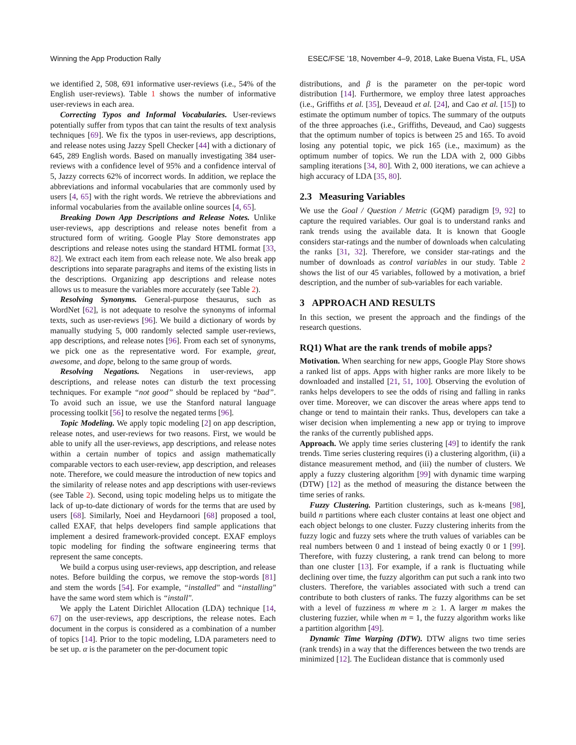Winning the App Production Rally ESEC/FSE ’18, November 4–9, 2018, Lake Buena Vista, FL, USA
we identified 2, 508, 691 informative user-reviews (i.e., 54% of the English user-reviews). Table 1 shows the number of informative user-reviews in each area.
Correcting Typos and Informal Vocabularies. User-reviews potentially suffer from typos that can taint the results of text analysis techniques [69]. We fix the typos in user-reviews, app descriptions, and release notes using Jazzy Spell Checker [44] with a dictionary of 645, 289 English words. Based on manually investigating 384 user-reviews with a confidence level of 95% and a confidence interval of 5, Jazzy corrects 62% of incorrect words. In addition, we replace the abbreviations and informal vocabularies that are commonly used by users [4, 65] with the right words. We retrieve the abbreviations and informal vocabularies from the available online sources [4, 65].
Breaking Down App Descriptions and Release Notes. Unlike user-reviews, app descriptions and release notes benefit from a structured form of writing. Google Play Store demonstrates app descriptions and release notes using the standard HTML format [33, 82]. We extract each item from each release note. We also break app descriptions into separate paragraphs and items of the existing lists in the descriptions. Organizing app descriptions and release notes allows us to measure the variables more accurately (see Table 2).
Resolving Synonyms. General-purpose thesaurus, such as WordNet [62], is not adequate to resolve the synonyms of informal texts, such as user-reviews [96]. We build a dictionary of words by manually studying 5, 000 randomly selected sample user-reviews, app descriptions, and release notes [96]. From each set of synonyms, we pick one as the representative word. For example, great, awesome, and dope, belong to the same group of words.
Resolving Negations. Negations in user-reviews, app descriptions, and release notes can disturb the text processing techniques. For example “not good” should be replaced by “bad”. To avoid such an issue, we use the Stanford natural language processing toolkit [56] to resolve the negated terms [96].
Topic Modeling. We apply topic modeling [2] on app description, release notes, and user-reviews for two reasons. First, we would be able to unify all the user-reviews, app descriptions, and release notes within a certain number of topics and assign mathematically comparable vectors to each user-review, app description, and releases note. Therefore, we could measure the introduction of new topics and the similarity of release notes and app descriptions with user-reviews (see Table 2). Second, using topic modeling helps us to mitigate the lack of up-to-date dictionary of words for the terms that are used by users [68]. Similarly, Noei and Heydarnoori [68] proposed a tool, called EXAF, that helps developers find sample applications that implement a desired framework-provided concept. EXAF employs topic modeling for finding the software engineering terms that represent the same concepts.
We build a corpus using user-reviews, app description, and release notes. Before building the corpus, we remove the stop-words [81] and stem the words [54]. For example, “installed" and “installing" have the same word stem which is “install".
We apply the Latent Dirichlet Allocation (LDA) technique [14, 67] on the user-reviews, app descriptions, the release notes. Each document in the corpus is considered as a combination of a number of topics [14]. Prior to the topic modeling, LDA parameters need to be set up. α is the parameter on the per-document topic
distributions, and β is the parameter on the per-topic word distribution [14]. Furthermore, we employ three latest approaches (i.e., Griffiths et al. [35], Deveaud et al. [24], and Cao et al. [15]) to estimate the optimum number of topics. The summary of the outputs of the three approaches (i.e., Griffiths, Deveaud, and Cao) suggests that the optimum number of topics is between 25 and 165. To avoid losing any potential topic, we pick 165 (i.e., maximum) as the optimum number of topics. We run the LDA with 2, 000 Gibbs sampling iterations [34, 80]. With 2, 000 iterations, we can achieve a high accuracy of LDA [35, 80].
2.3 Measuring Variables
We use the Goal / Question / Metric (GQM) paradigm [9, 92] to capture the required variables. Our goal is to understand ranks and rank trends using the available data. It is known that Google considers star-ratings and the number of downloads when calculating the ranks [31, 32]. Therefore, we consider star-ratings and the number of downloads as control variables in our study. Table 2 shows the list of our 45 variables, followed by a motivation, a brief description, and the number of sub-variables for each variable.
3 APPROACH AND RESULTS
In this section, we present the approach and the findings of the research questions.
RQ1) What are the rank trends of mobile apps?
Motivation. When searching for new apps, Google Play Store shows a ranked list of apps. Apps with higher ranks are more likely to be downloaded and installed [21, 51, 100]. Observing the evolution of ranks helps developers to see the odds of rising and falling in ranks over time. Moreover, we can discover the areas where apps tend to change or tend to maintain their ranks. Thus, developers can take a wiser decision when implementing a new app or trying to improve the ranks of the currently published apps.
Approach. We apply time series clustering [49] to identify the rank trends. Time series clustering requires (i) a clustering algorithm, (ii) a distance measurement method, and (iii) the number of clusters. We apply a fuzzy clustering algorithm [99] with dynamic time warping (DTW) [12] as the method of measuring the distance between the time series of ranks.
Fuzzy Clustering. Partition clusterings, such as k-means [98], build n partitions where each cluster contains at least one object and each object belongs to one cluster. Fuzzy clustering inherits from the fuzzy logic and fuzzy sets where the truth values of variables can be real numbers between 0 and 1 instead of being exactly 0 or 1 [99]. Therefore, with fuzzy clustering, a rank trend can belong to more than one cluster [13]. For example, if a rank is fluctuating while declining over time, the fuzzy algorithm can put such a rank into two clusters. Therefore, the variables associated with such a trend can contribute to both clusters of ranks. The fuzzy algorithms can be set with a level of fuzziness m where m ≥ 1. A larger m makes the clustering fuzzier, while when m = 1, the fuzzy algorithm works like a partition algorithm [49].
Dynamic Time Warping (DTW). DTW aligns two time series (rank trends) in a way that the differences between the two trends are minimized [12]. The Euclidean distance that is commonly used